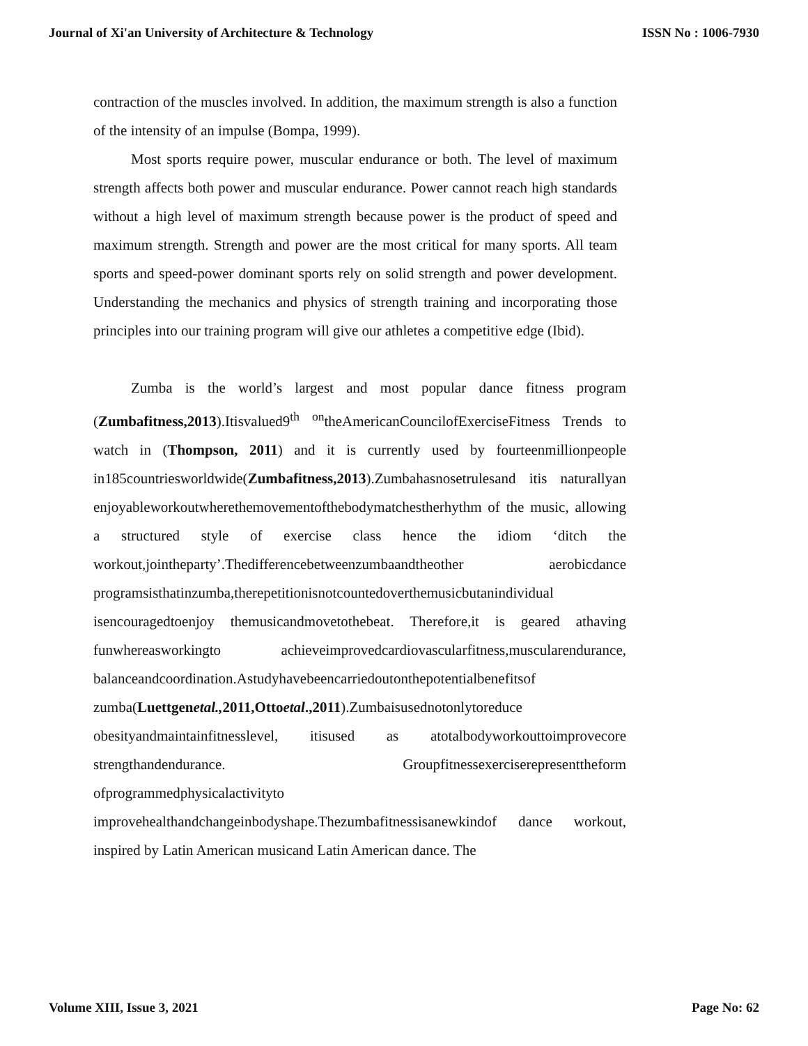Journal of Xi'an University of Architecture & Technology ISSN No : 1006-7930
contraction of the muscles involved. In addition, the maximum strength is also a function of the intensity of an impulse (Bompa, 1999).
Most sports require power, muscular endurance or both. The level of maximum strength affects both power and muscular endurance. Power cannot reach high standards without a high level of maximum strength because power is the product of speed and maximum strength. Strength and power are the most critical for many sports. All team sports and speed-power dominant sports rely on solid strength and power development. Understanding the mechanics and physics of strength training and incorporating those principles into our training program will give our athletes a competitive edge (Ibid).
Zumba is the world’s largest and most popular dance fitness program (Zumbafitness,2013).Itisvalued9<sup>th</sup> <sup>on</sup>theAmericanCouncilofExerciseFitness Trends to watch in (Thompson, 2011) and it is currently used by fourteenmillionpeople in185countriesworldwide(Zumbafitness,2013).Zumbahasnosetrulesand itis naturallyan enjoyableworkoutwherethemovementofthebodymatchestherhythm of the music, allowing a structured style of exercise class hence the idiom ‘ditch the workout,jointheparty’.Thedifferencebetweenzumbaandtheother aerobicdance programsisthatinzumba,therepetitionisnotcountedoverthemusicbutanindividual isencouragedtoenjoy themusicandmovetothebeat. Therefore,it is geared athaving funwhereasworkingto achieveimprovedcardiovascularfitness,muscularendurance, balanceandcoordination.Astudyhavebeencarriedoutonthepotentialbenefitsof zumba(Luettgenetal., 2011,Ottoetal.,2011).Zumbaisusednotonlytoreduce obesityandmaintainfitnesslevel, itisused as atotalbodyworkouttoimprovecore strengthandendurance. Groupfitnessexerciserepresenttheform ofprogrammedphysicalactivityto improvehealthandchangeinbodyshape.Thezumbafitnessisanewkindof dance workout, inspired by Latin American musicand Latin American dance. The
Volume XIII, Issue 3, 2021 Page No: 62